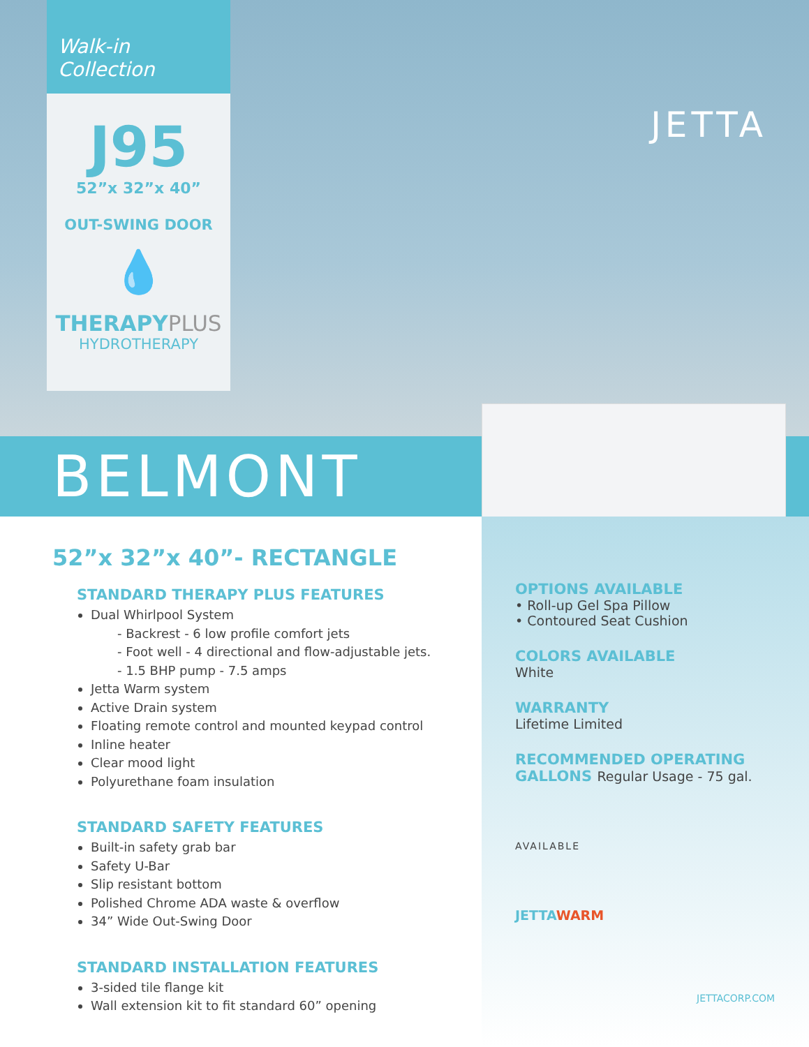Walk-in Collection
J95
52”x 32”x 40”
OUT-SWING DOOR
💧
THERAPYPLUS
HYDROTHERAPY
JETTA
BELMONT
52”x 32”x 40”- RECTANGLE
STANDARD THERAPY PLUS FEATURES
Dual Whirlpool System
- Backrest - 6 low profile comfort jets
- Foot well - 4 directional and flow-adjustable jets.
- 1.5 BHP pump - 7.5 amps
Jetta Warm system
Active Drain system
Floating remote control and mounted keypad control
Inline heater
Clear mood light
Polyurethane foam insulation
STANDARD SAFETY FEATURES
Built-in safety grab bar
Safety U-Bar
Slip resistant bottom
Polished Chrome ADA waste & overflow
34” Wide Out-Swing Door
STANDARD INSTALLATION FEATURES
3-sided tile flange kit
Wall extension kit to fit standard 60” opening
OPTIONS AVAILABLE
• Roll-up Gel Spa Pillow
• Contoured Seat Cushion
COLORS AVAILABLE
White
WARRANTY
Lifetime Limited
RECOMMENDED OPERATING
GALLONS Regular Usage - 75 gal.
AVAILABLE
JETTAWARM
JETTACORP.COM